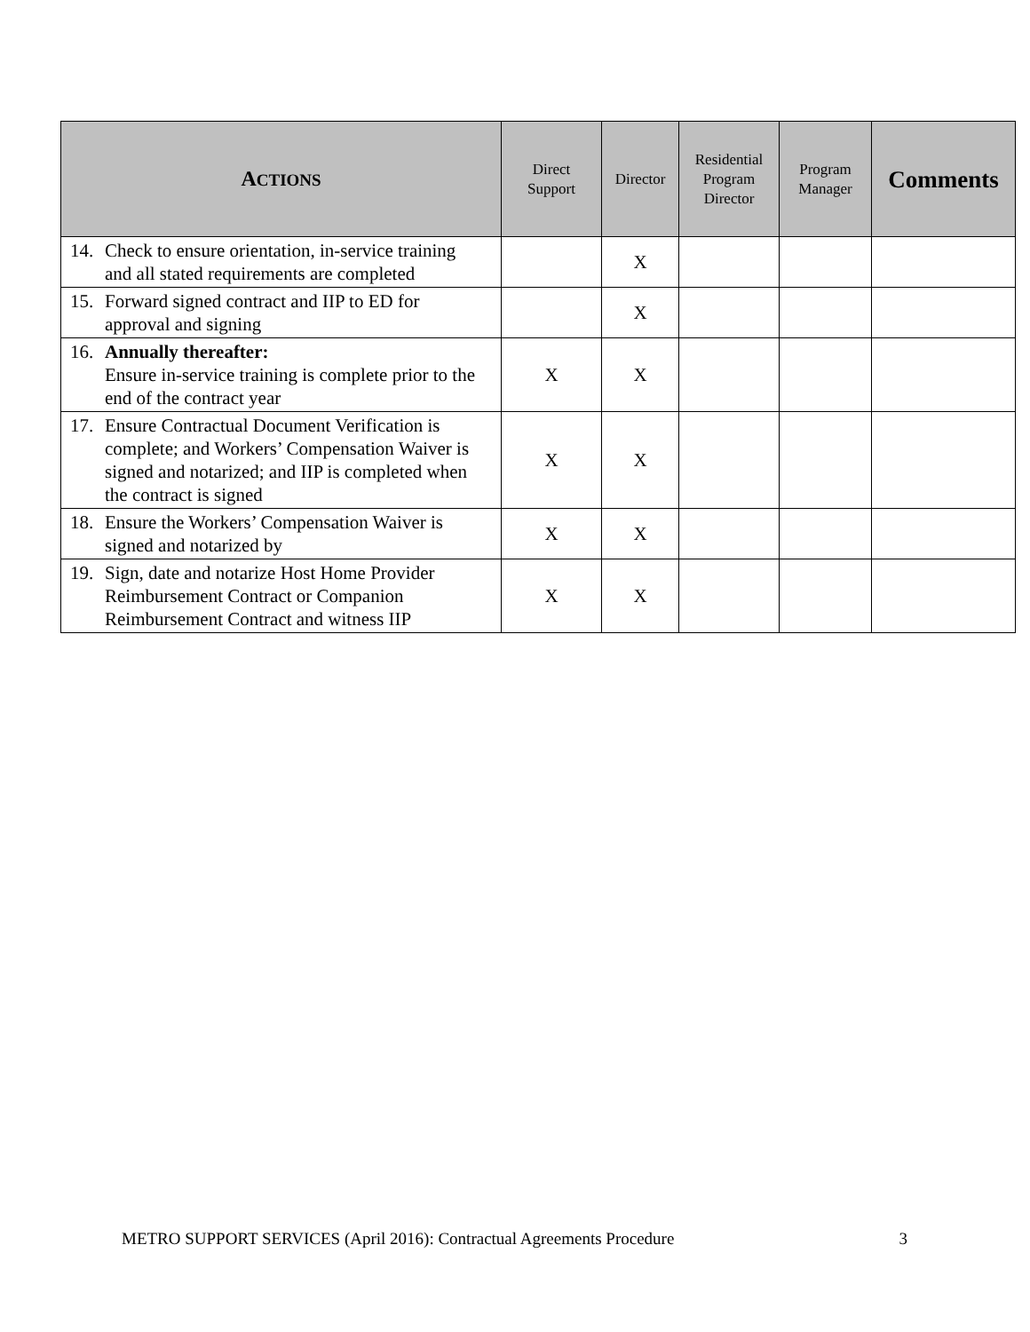| A CTIONS | Direct Support | Director | Residential Program Director | Program Manager | Comments |
| --- | --- | --- | --- | --- | --- |
| 14. Check to ensure orientation, in-service training and all stated requirements are completed | | X | | | |
| 15. Forward signed contract and IIP to ED for approval and signing | | X | | | |
| 16. Annually thereafter: Ensure in-service training is complete prior to the end of the contract year | X | X | | | |
| 17. Ensure Contractual Document Verification is complete; and Workers’ Compensation Waiver is signed and notarized; and IIP is completed when the contract is signed | X | X | | | |
| 18. Ensure the Workers’ Compensation Waiver is signed and notarized by | X | X | | | |
| 19. Sign, date and notarize Host Home Provider Reimbursement Contract or Companion Reimbursement Contract and witness IIP | X | X | | | |
METRO SUPPORT SERVICES (April 2016): Contractual Agreements Procedure 3